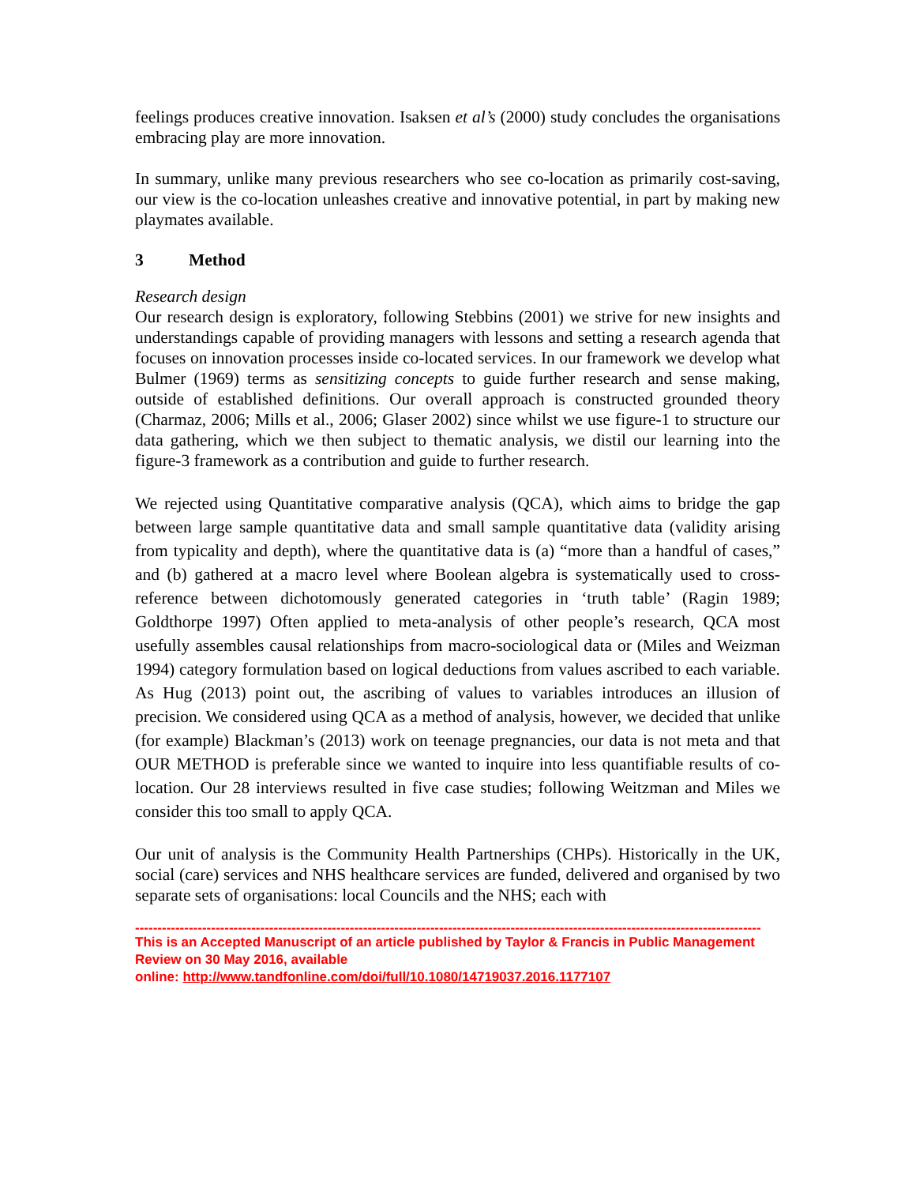feelings produces creative innovation. Isaksen et al’s (2000) study concludes the organisations embracing play are more innovation.
In summary, unlike many previous researchers who see co-location as primarily cost-saving, our view is the co-location unleashes creative and innovative potential, in part by making new playmates available.
3 Method
Research design
Our research design is exploratory, following Stebbins (2001) we strive for new insights and understandings capable of providing managers with lessons and setting a research agenda that focuses on innovation processes inside co-located services. In our framework we develop what Bulmer (1969) terms as sensitizing concepts to guide further research and sense making, outside of established definitions. Our overall approach is constructed grounded theory (Charmaz, 2006; Mills et al., 2006; Glaser 2002) since whilst we use figure-1 to structure our data gathering, which we then subject to thematic analysis, we distil our learning into the figure-3 framework as a contribution and guide to further research.
We rejected using Quantitative comparative analysis (QCA), which aims to bridge the gap between large sample quantitative data and small sample quantitative data (validity arising from typicality and depth), where the quantitative data is (a) “more than a handful of cases,” and (b) gathered at a macro level where Boolean algebra is systematically used to cross-reference between dichotomously generated categories in ‘truth table’ (Ragin 1989; Goldthorpe 1997) Often applied to meta-analysis of other people’s research, QCA most usefully assembles causal relationships from macro-sociological data or (Miles and Weizman 1994) category formulation based on logical deductions from values ascribed to each variable. As Hug (2013) point out, the ascribing of values to variables introduces an illusion of precision. We considered using QCA as a method of analysis, however, we decided that unlike (for example) Blackman’s (2013) work on teenage pregnancies, our data is not meta and that OUR METHOD is preferable since we wanted to inquire into less quantifiable results of co-location. Our 28 interviews resulted in five case studies; following Weitzman and Miles we consider this too small to apply QCA.
Our unit of analysis is the Community Health Partnerships (CHPs). Historically in the UK, social (care) services and NHS healthcare services are funded, delivered and organised by two separate sets of organisations: local Councils and the NHS; each with
--------------------------------------------------------------------------------------------------------------------------------------------
This is an Accepted Manuscript of an article published by Taylor & Francis in Public Management Review on 30 May 2016, available
online: http://www.tandfonline.com/doi/full/10.1080/14719037.2016.1177107